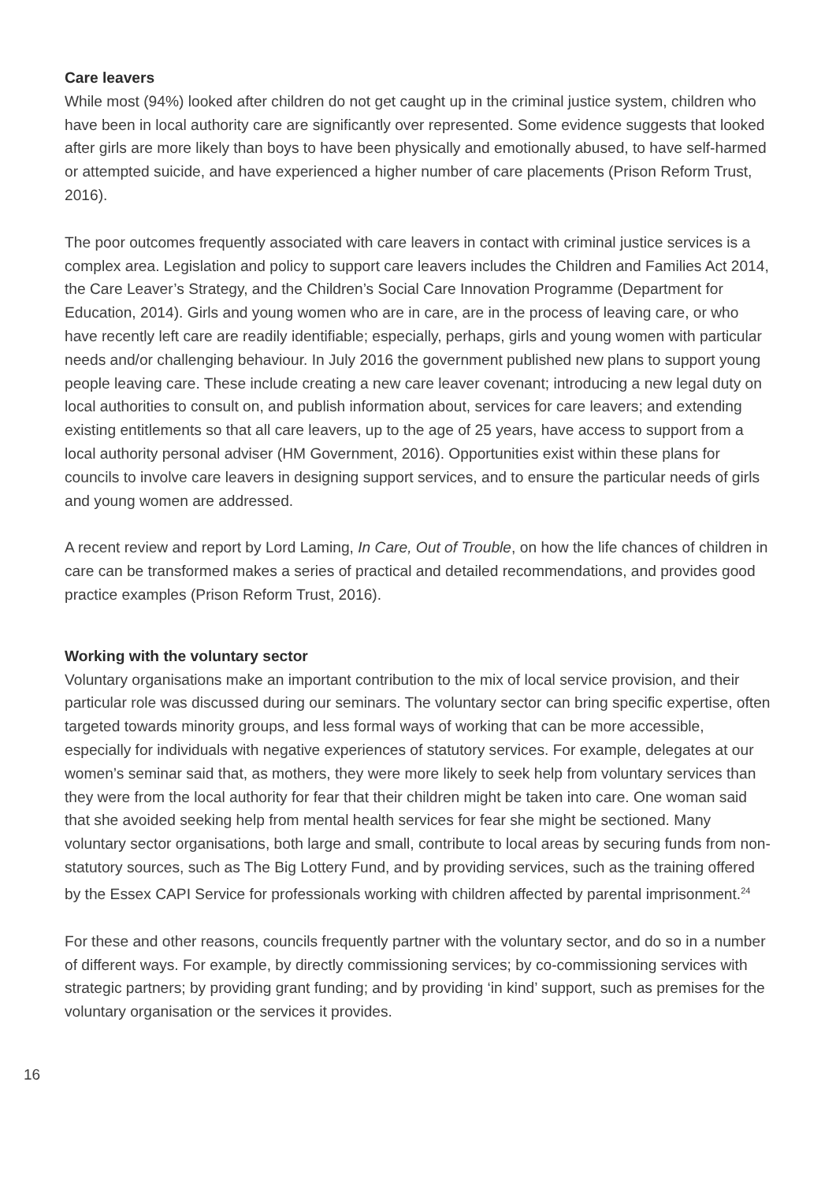Care leavers
While most (94%) looked after children do not get caught up in the criminal justice system, children who have been in local authority care are significantly over represented. Some evidence suggests that looked after girls are more likely than boys to have been physically and emotionally abused, to have self-harmed or attempted suicide, and have experienced a higher number of care placements (Prison Reform Trust, 2016).
The poor outcomes frequently associated with care leavers in contact with criminal justice services is a complex area. Legislation and policy to support care leavers includes the Children and Families Act 2014, the Care Leaver’s Strategy, and the Children’s Social Care Innovation Programme (Department for Education, 2014). Girls and young women who are in care, are in the process of leaving care, or who have recently left care are readily identifiable; especially, perhaps, girls and young women with particular needs and/or challenging behaviour. In July 2016 the government published new plans to support young people leaving care. These include creating a new care leaver covenant; introducing a new legal duty on local authorities to consult on, and publish information about, services for care leavers; and extending existing entitlements so that all care leavers, up to the age of 25 years, have access to support from a local authority personal adviser (HM Government, 2016). Opportunities exist within these plans for councils to involve care leavers in designing support services, and to ensure the particular needs of girls and young women are addressed.
A recent review and report by Lord Laming, In Care, Out of Trouble, on how the life chances of children in care can be transformed makes a series of practical and detailed recommendations, and provides good practice examples (Prison Reform Trust, 2016).
Working with the voluntary sector
Voluntary organisations make an important contribution to the mix of local service provision, and their particular role was discussed during our seminars. The voluntary sector can bring specific expertise, often targeted towards minority groups, and less formal ways of working that can be more accessible, especially for individuals with negative experiences of statutory services. For example, delegates at our women’s seminar said that, as mothers, they were more likely to seek help from voluntary services than they were from the local authority for fear that their children might be taken into care. One woman said that she avoided seeking help from mental health services for fear she might be sectioned. Many voluntary sector organisations, both large and small, contribute to local areas by securing funds from non-statutory sources, such as The Big Lottery Fund, and by providing services, such as the training offered by the Essex CAPI Service for professionals working with children affected by parental imprisonment.<sup>24</sup>
For these and other reasons, councils frequently partner with the voluntary sector, and do so in a number of different ways. For example, by directly commissioning services; by co-commissioning services with strategic partners; by providing grant funding; and by providing ‘in kind’ support, such as premises for the voluntary organisation or the services it provides.
16